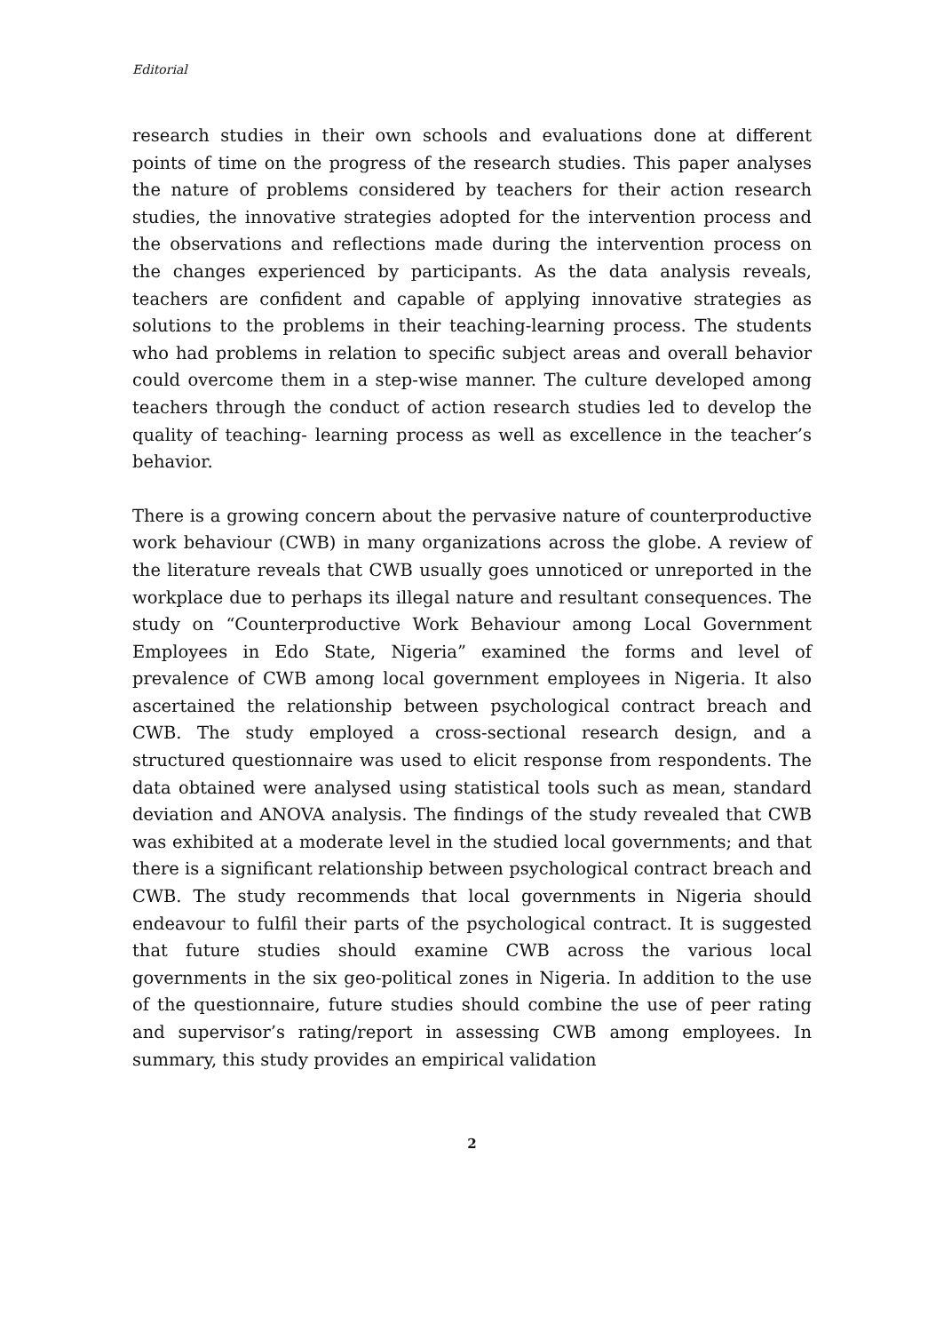Editorial
research studies in their own schools and evaluations done at different points of time on the progress of the research studies. This paper analyses the nature of problems considered by teachers for their action research studies, the innovative strategies adopted for the intervention process and the observations and reflections made during the intervention process on the changes experienced by participants. As the data analysis reveals, teachers are confident and capable of applying innovative strategies as solutions to the problems in their teaching-learning process. The students who had problems in relation to specific subject areas and overall behavior could overcome them in a step-wise manner. The culture developed among teachers through the conduct of action research studies led to develop the quality of teaching- learning process as well as excellence in the teacher’s behavior.
There is a growing concern about the pervasive nature of counterproductive work behaviour (CWB) in many organizations across the globe. A review of the literature reveals that CWB usually goes unnoticed or unreported in the workplace due to perhaps its illegal nature and resultant consequences. The study on “Counterproductive Work Behaviour among Local Government Employees in Edo State, Nigeria” examined the forms and level of prevalence of CWB among local government employees in Nigeria. It also ascertained the relationship between psychological contract breach and CWB. The study employed a cross-sectional research design, and a structured questionnaire was used to elicit response from respondents. The data obtained were analysed using statistical tools such as mean, standard deviation and ANOVA analysis. The findings of the study revealed that CWB was exhibited at a moderate level in the studied local governments; and that there is a significant relationship between psychological contract breach and CWB. The study recommends that local governments in Nigeria should endeavour to fulfil their parts of the psychological contract. It is suggested that future studies should examine CWB across the various local governments in the six geo-political zones in Nigeria. In addition to the use of the questionnaire, future studies should combine the use of peer rating and supervisor’s rating/report in assessing CWB among employees. In summary, this study provides an empirical validation
2